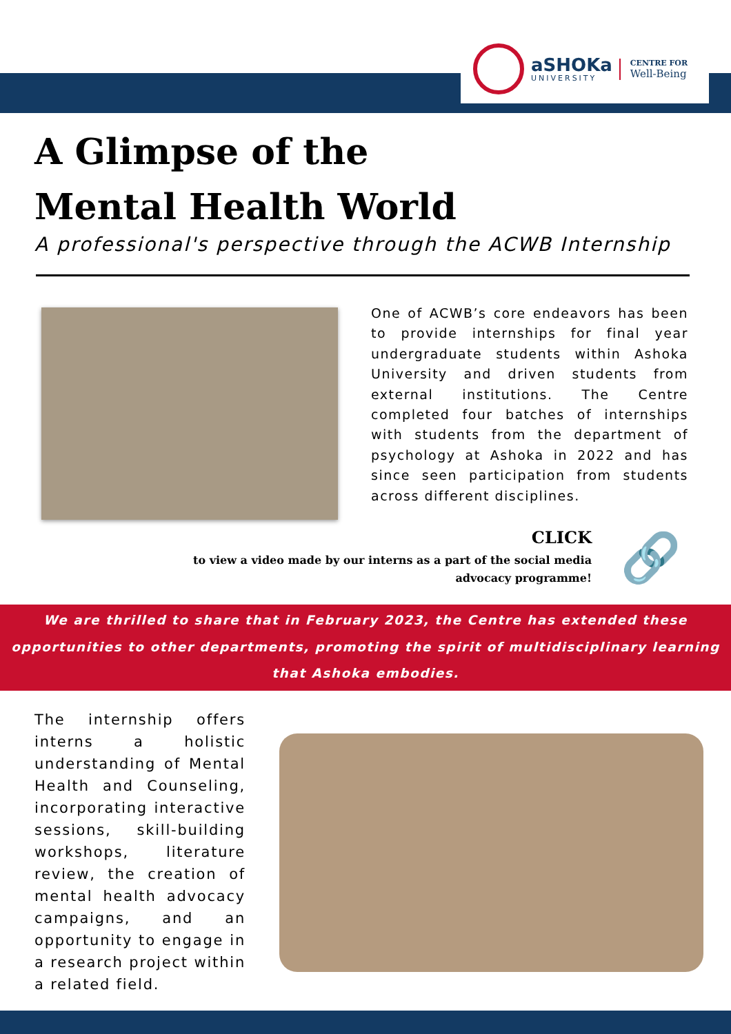aSHOKa
UNIVERSITY
CENTRE FOR
Well-Being
A Glimpse of the
Mental Health World
A professional's perspective through the ACWB Internship
One of ACWB’s core endeavors has been to provide internships for final year undergraduate students within Ashoka University and driven students from external institutions. The Centre completed four batches of internships with students from the department of psychology at Ashoka in 2022 and has since seen participation from students across different disciplines.
CLICK
to view a video made by our interns as a part of the social media advocacy programme!
🔗
We are thrilled to share that in February 2023, the Centre has extended these opportunities to other departments, promoting the spirit of multidisciplinary learning that Ashoka embodies.
The internship offers interns a holistic understanding of Mental Health and Counseling, incorporating interactive sessions, skill-building workshops, literature review, the creation of mental health advocacy campaigns, and an opportunity to engage in a research project within a related field.